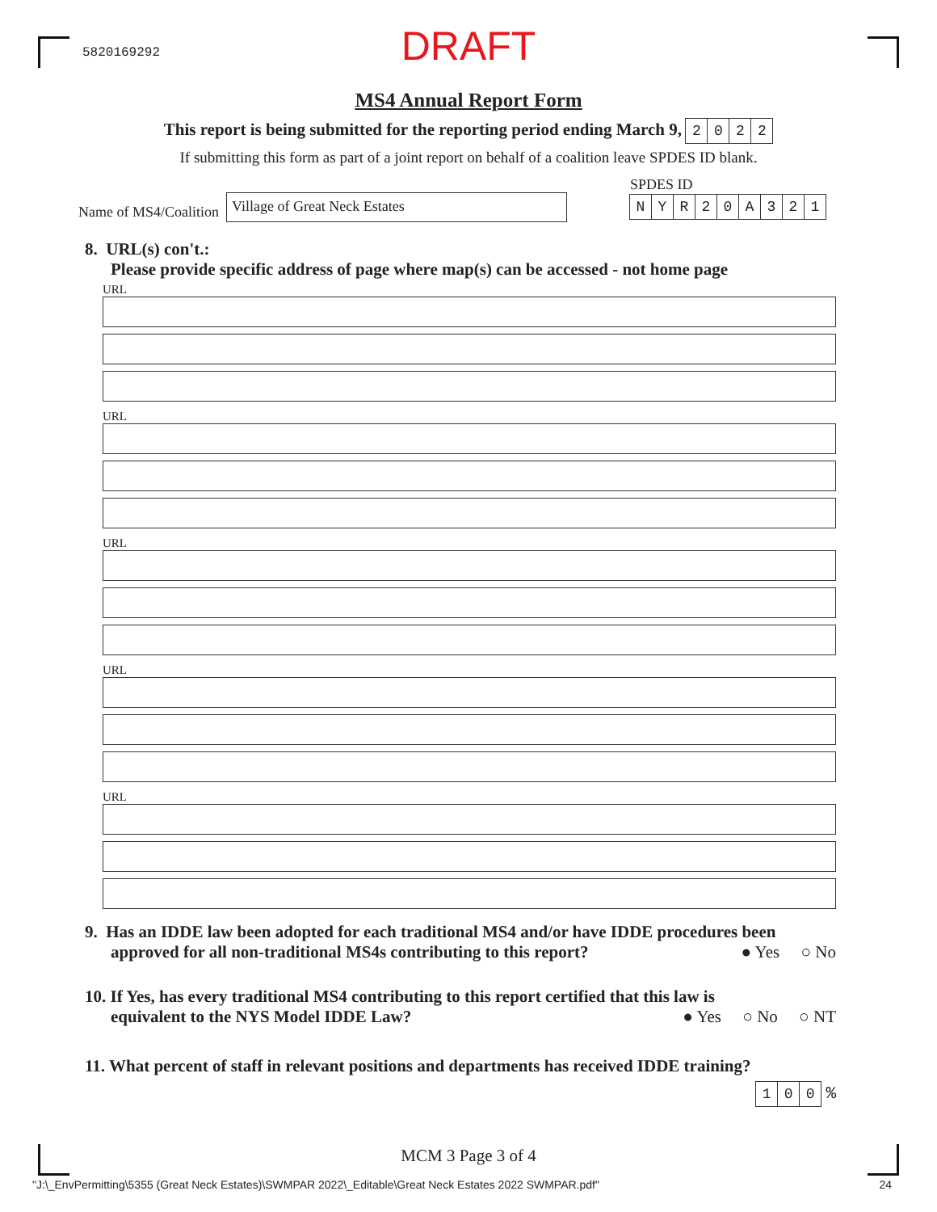5820169292
DRAFT
MS4 Annual Report Form
This report is being submitted for the reporting period ending March 9, 2022
If submitting this form as part of a joint report on behalf of a coalition leave SPDES ID blank.
Name of MS4/Coalition
Village of Great Neck Estates
SPDES ID
NYR 20 A 321
8. URL(s) con't.:
Please provide specific address of page where map(s) can be accessed - not home page
URL
URL
URL
URL
URL
9. Has an IDDE law been adopted for each traditional MS4 and/or have IDDE procedures been
approved for all non-traditional MS4s contributing to this report? ● Yes ○ No
10. If Yes, has every traditional MS4 contributing to this report certified that this law is
equivalent to the NYS Model IDDE Law? ● Yes ○ No ○ NT
11. What percent of staff in relevant positions and departments has received IDDE training?
1 0 0 %
MCM 3 Page 3 of 4
"J:\_EnvPermitting\5355 (Great Neck Estates)\SWMPAR 2022\_Editable\Great Neck Estates 2022 SWMPAR.pdf"
24